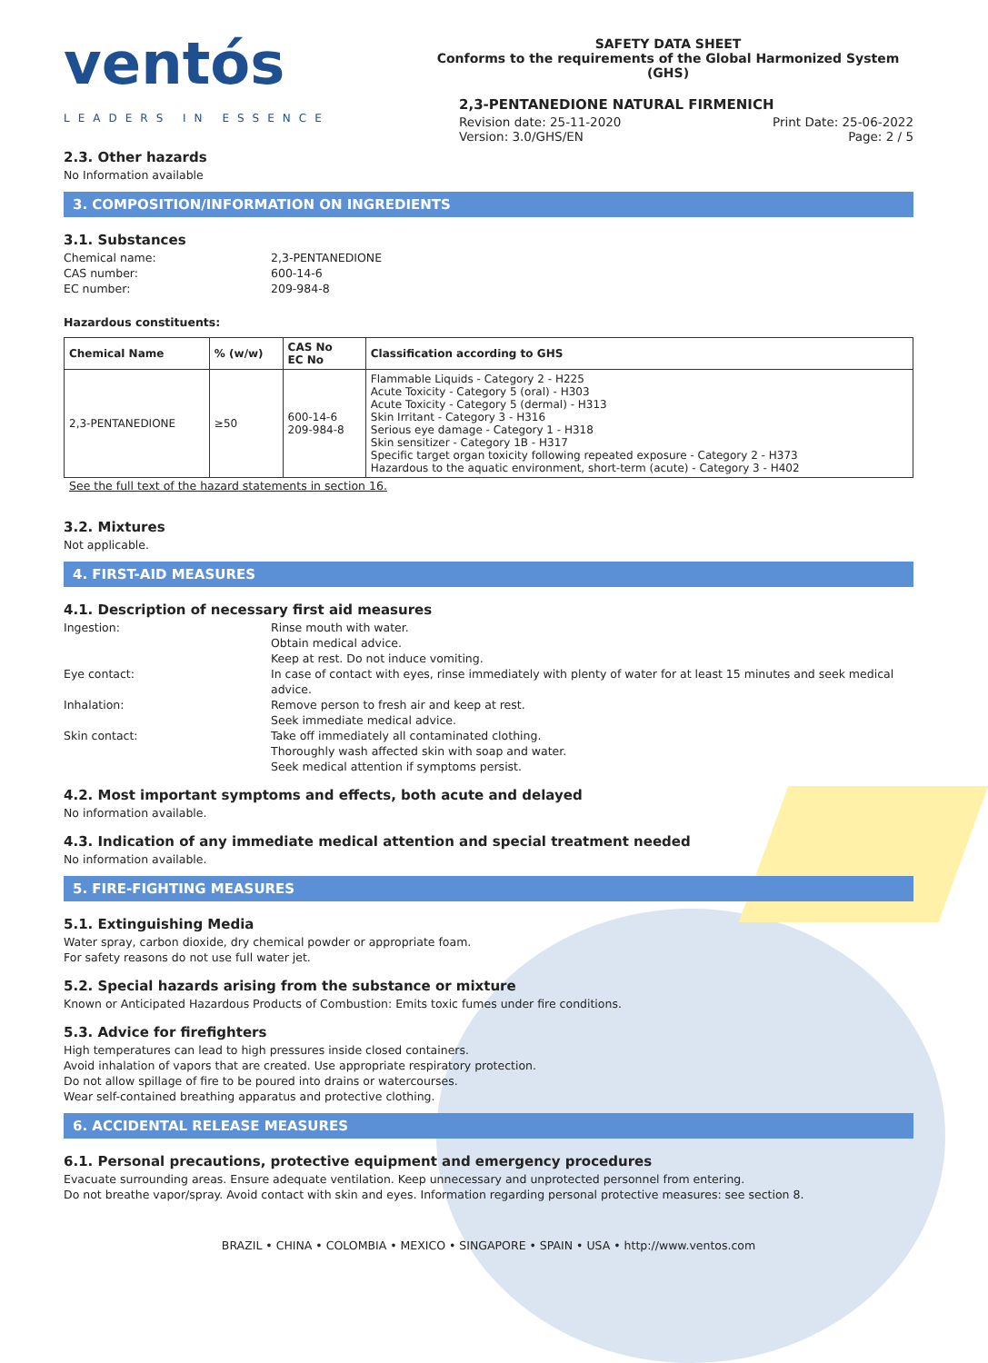ventós
LEADERS IN ESSENCE
SAFETY DATA SHEET
Conforms to the requirements of the Global Harmonized System (GHS)
2,3-PENTANEDIONE NATURAL FIRMENICH
Revision date: 25-11-2020
Version: 3.0/GHS/EN
Print Date: 25-06-2022
Page: 2 / 5
2.3. Other hazards
No Information available
3. COMPOSITION/INFORMATION ON INGREDIENTS
3.1. Substances
Chemical name: 2,3-PENTANEDIONE CAS number: 600-14-6 EC number: 209-984-8
Hazardous constituents:
| Chemical Name | % (w/w) | CAS No EC No | Classification according to GHS |
| --- | --- | --- | --- |
| 2,3-PENTANEDIONE | ≥50 | 600-14-6 209-984-8 | Flammable Liquids - Category 2 - H225 Acute Toxicity - Category 5 (oral) - H303 Acute Toxicity - Category 5 (dermal) - H313 Skin Irritant - Category 3 - H316 Serious eye damage - Category 1 - H318 Skin sensitizer - Category 1B - H317 Specific target organ toxicity following repeated exposure - Category 2 - H373 Hazardous to the aquatic environment, short-term (acute) - Category 3 - H402 |
See the full text of the hazard statements in section 16.
3.2. Mixtures
Not applicable.
4. FIRST-AID MEASURES
4.1. Description of necessary first aid measures
Ingestion: Rinse mouth with water.
Obtain medical advice.
Keep at rest. Do not induce vomiting. Eye contact: In case of contact with eyes, rinse immediately with plenty of water for at least 15 minutes and seek medical advice. Inhalation: Remove person to fresh air and keep at rest.
Seek immediate medical advice. Skin contact: Take off immediately all contaminated clothing.
Thoroughly wash affected skin with soap and water.
Seek medical attention if symptoms persist.
4.2. Most important symptoms and effects, both acute and delayed
No information available.
4.3. Indication of any immediate medical attention and special treatment needed
No information available.
5. FIRE-FIGHTING MEASURES
5.1. Extinguishing Media
Water spray, carbon dioxide, dry chemical powder or appropriate foam.
For safety reasons do not use full water jet.
5.2. Special hazards arising from the substance or mixture
Known or Anticipated Hazardous Products of Combustion: Emits toxic fumes under fire conditions.
5.3. Advice for firefighters
High temperatures can lead to high pressures inside closed containers.
Avoid inhalation of vapors that are created. Use appropriate respiratory protection.
Do not allow spillage of fire to be poured into drains or watercourses.
Wear self-contained breathing apparatus and protective clothing.
6. ACCIDENTAL RELEASE MEASURES
6.1. Personal precautions, protective equipment and emergency procedures
Evacuate surrounding areas. Ensure adequate ventilation. Keep unnecessary and unprotected personnel from entering.
Do not breathe vapor/spray. Avoid contact with skin and eyes. Information regarding personal protective measures: see section 8.
BRAZIL • CHINA • COLOMBIA • MEXICO • SINGAPORE • SPAIN • USA • http://www.ventos.com